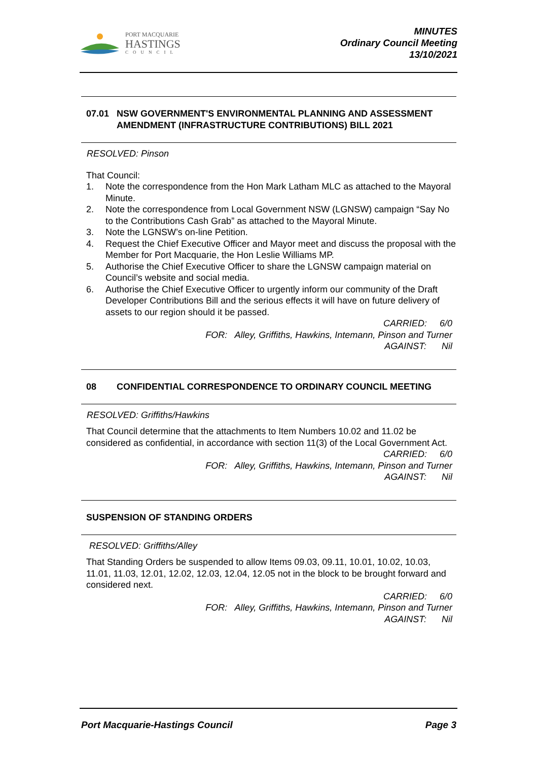PORT MACQUARIE
HASTINGS
COUNCIL
MINUTES
Ordinary Council Meeting
13/10/2021
07.01 NSW GOVERNMENT'S ENVIRONMENTAL PLANNING AND ASSESSMENT AMENDMENT (INFRASTRUCTURE CONTRIBUTIONS) BILL 2021
RESOLVED: Pinson
That Council:
1. Note the correspondence from the Hon Mark Latham MLC as attached to the Mayoral Minute.
2. Note the correspondence from Local Government NSW (LGNSW) campaign “Say No to the Contributions Cash Grab” as attached to the Mayoral Minute.
3. Note the LGNSW’s on-line Petition.
4. Request the Chief Executive Officer and Mayor meet and discuss the proposal with the Member for Port Macquarie, the Hon Leslie Williams MP.
5. Authorise the Chief Executive Officer to share the LGNSW campaign material on Council’s website and social media.
6. Authorise the Chief Executive Officer to urgently inform our community of the Draft Developer Contributions Bill and the serious effects it will have on future delivery of assets to our region should it be passed.
CARRIED: 6/0
FOR: Alley, Griffiths, Hawkins, Intemann, Pinson and Turner
AGAINST: Nil
08 CONFIDENTIAL CORRESPONDENCE TO ORDINARY COUNCIL MEETING
RESOLVED: Griffiths/Hawkins
That Council determine that the attachments to Item Numbers 10.02 and 11.02 be considered as confidential, in accordance with section 11(3) of the Local Government Act.
CARRIED: 6/0
FOR: Alley, Griffiths, Hawkins, Intemann, Pinson and Turner
AGAINST: Nil
SUSPENSION OF STANDING ORDERS
RESOLVED: Griffiths/Alley
That Standing Orders be suspended to allow Items 09.03, 09.11, 10.01, 10.02, 10.03, 11.01, 11.03, 12.01, 12.02, 12.03, 12.04, 12.05 not in the block to be brought forward and considered next.
CARRIED: 6/0
FOR: Alley, Griffiths, Hawkins, Intemann, Pinson and Turner
AGAINST: Nil
Port Macquarie-Hastings Council Page 3